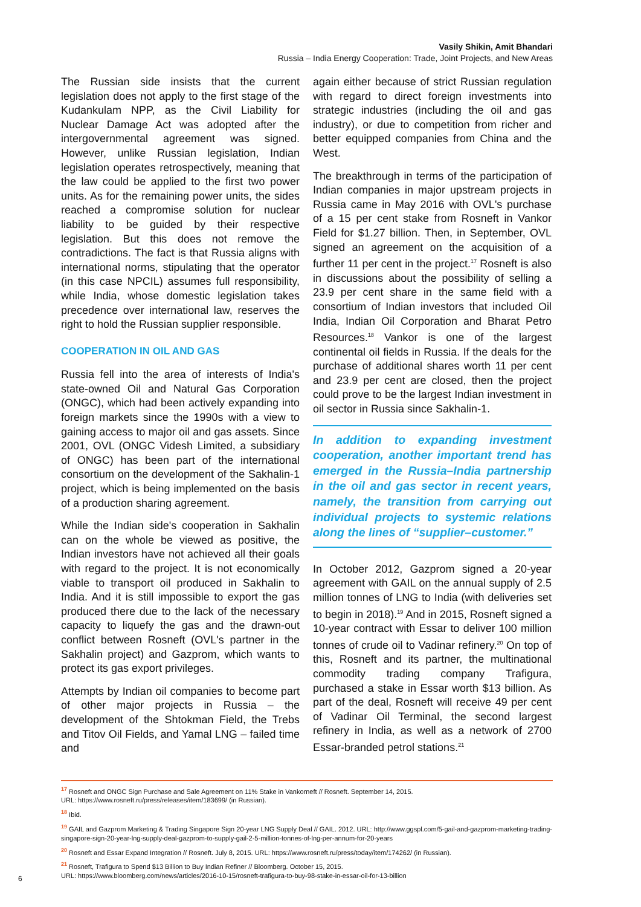Vasily Shikin, Amit Bhandari
Russia – India Energy Cooperation: Trade, Joint Projects, and New Areas
The Russian side insists that the current legislation does not apply to the first stage of the Kudankulam NPP, as the Civil Liability for Nuclear Damage Act was adopted after the intergovernmental agreement was signed. However, unlike Russian legislation, Indian legislation operates retrospectively, meaning that the law could be applied to the first two power units. As for the remaining power units, the sides reached a compromise solution for nuclear liability to be guided by their respective legislation. But this does not remove the contradictions. The fact is that Russia aligns with international norms, stipulating that the operator (in this case NPCIL) assumes full responsibility, while India, whose domestic legislation takes precedence over international law, reserves the right to hold the Russian supplier responsible.
COOPERATION IN OIL AND GAS
Russia fell into the area of interests of India's state-owned Oil and Natural Gas Corporation (ONGC), which had been actively expanding into foreign markets since the 1990s with a view to gaining access to major oil and gas assets. Since 2001, OVL (ONGC Videsh Limited, a subsidiary of ONGC) has been part of the international consortium on the development of the Sakhalin-1 project, which is being implemented on the basis of a production sharing agreement.
While the Indian side's cooperation in Sakhalin can on the whole be viewed as positive, the Indian investors have not achieved all their goals with regard to the project. It is not economically viable to transport oil produced in Sakhalin to India. And it is still impossible to export the gas produced there due to the lack of the necessary capacity to liquefy the gas and the drawn-out conflict between Rosneft (OVL's partner in the Sakhalin project) and Gazprom, which wants to protect its gas export privileges.
Attempts by Indian oil companies to become part of other major projects in Russia – the development of the Shtokman Field, the Trebs and Titov Oil Fields, and Yamal LNG – failed time and
again either because of strict Russian regulation with regard to direct foreign investments into strategic industries (including the oil and gas industry), or due to competition from richer and better equipped companies from China and the West.
The breakthrough in terms of the participation of Indian companies in major upstream projects in Russia came in May 2016 with OVL's purchase of a 15 per cent stake from Rosneft in Vankor Field for $1.27 billion. Then, in September, OVL signed an agreement on the acquisition of a further 11 per cent in the project.<sup>17</sup> Rosneft is also in discussions about the possibility of selling a 23.9 per cent share in the same field with a consortium of Indian investors that included Oil India, Indian Oil Corporation and Bharat Petro Resources.<sup>18</sup> Vankor is one of the largest continental oil fields in Russia. If the deals for the purchase of additional shares worth 11 per cent and 23.9 per cent are closed, then the project could prove to be the largest Indian investment in oil sector in Russia since Sakhalin-1.
In addition to expanding investment cooperation, another important trend has emerged in the Russia–India partnership in the oil and gas sector in recent years, namely, the transition from carrying out individual projects to systemic relations along the lines of “supplier–customer.”
In October 2012, Gazprom signed a 20-year agreement with GAIL on the annual supply of 2.5 million tonnes of LNG to India (with deliveries set to begin in 2018).<sup>19</sup> And in 2015, Rosneft signed a 10-year contract with Essar to deliver 100 million tonnes of crude oil to Vadinar refinery.<sup>20</sup> On top of this, Rosneft and its partner, the multinational commodity trading company Trafigura, purchased a stake in Essar worth $13 billion. As part of the deal, Rosneft will receive 49 per cent of Vadinar Oil Terminal, the second largest refinery in India, as well as a network of 2700 Essar-branded petrol stations.<sup>21</sup>
<sup>17</sup> Rosneft and ONGC Sign Purchase and Sale Agreement on 11% Stake in Vankorneft // Rosneft. September 14, 2015.
URL: https://www.rosneft.ru/press/releases/item/183699/ (in Russian).
<sup>18</sup> Ibid.
<sup>19</sup> GAIL and Gazprom Marketing & Trading Singapore Sign 20-year LNG Supply Deal // GAIL. 2012. URL: http://www.ggspl.com/5-gail-and-gazprom-marketing-trading-singapore-sign-20-year-lng-supply-deal-gazprom-to-supply-gail-2-5-million-tonnes-of-lng-per-annum-for-20-years
<sup>20</sup> Rosneft and Essar Expand Integration // Rosneft. July 8, 2015. URL: https://www.rosneft.ru/press/today/item/174262/ (in Russian).
<sup>21</sup> Rosneft, Trafigura to Spend $13 Billion to Buy Indian Refiner // Bloomberg. October 15, 2015.
URL: https://www.bloomberg.com/news/articles/2016-10-15/rosneft-trafigura-to-buy-98-stake-in-essar-oil-for-13-billion
6